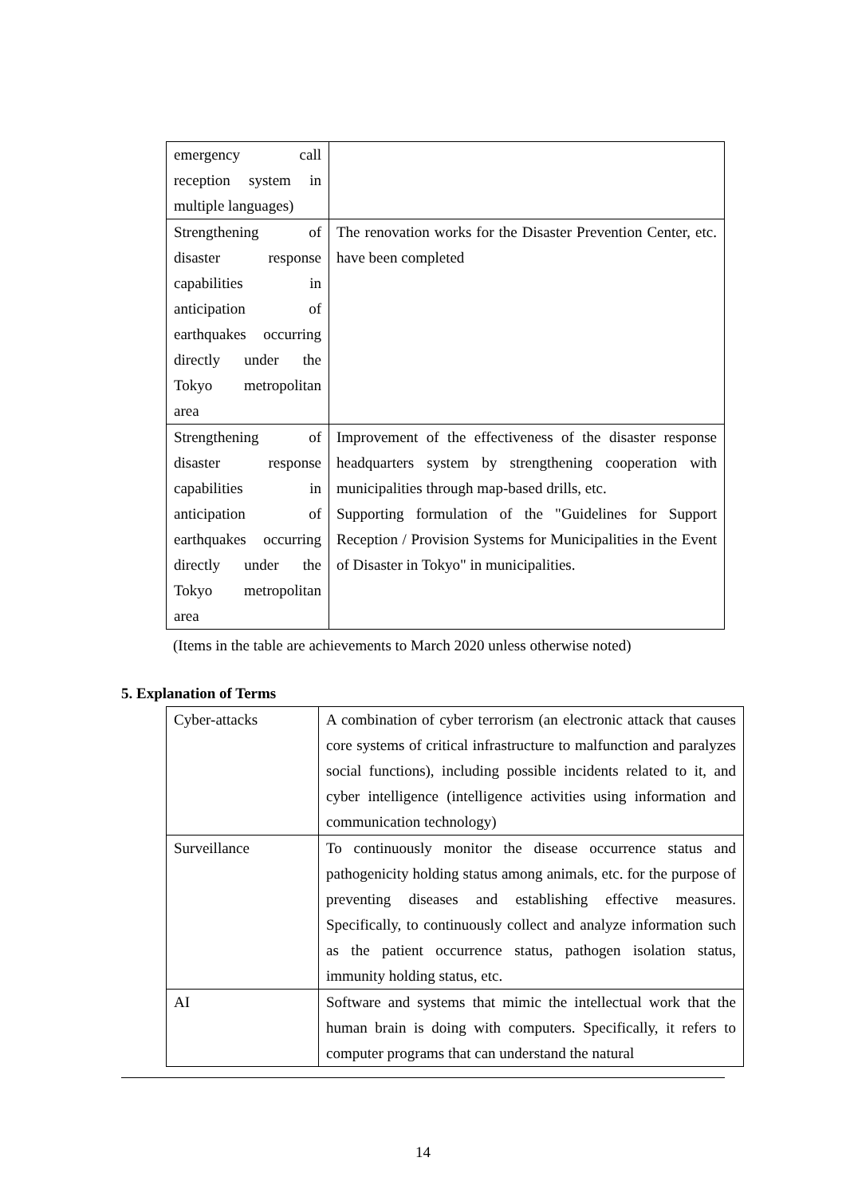| emergency call reception system in multiple languages) | |
| Strengthening of disaster response capabilities in anticipation of earthquakes occurring directly under the Tokyo metropolitan area | The renovation works for the Disaster Prevention Center, etc. have been completed |
| Strengthening of disaster response capabilities in anticipation of earthquakes occurring directly under the Tokyo metropolitan area | Improvement of the effectiveness of the disaster response headquarters system by strengthening cooperation with municipalities through map-based drills, etc. Supporting formulation of the "Guidelines for Support Reception / Provision Systems for Municipalities in the Event of Disaster in Tokyo" in municipalities. |
(Items in the table are achievements to March 2020 unless otherwise noted)
5. Explanation of Terms
| Cyber-attacks | A combination of cyber terrorism (an electronic attack that causes core systems of critical infrastructure to malfunction and paralyzes social functions), including possible incidents related to it, and cyber intelligence (intelligence activities using information and communication technology) |
| Surveillance | To continuously monitor the disease occurrence status and pathogenicity holding status among animals, etc. for the purpose of preventing diseases and establishing effective measures. Specifically, to continuously collect and analyze information such as the patient occurrence status, pathogen isolation status, immunity holding status, etc. |
| AI | Software and systems that mimic the intellectual work that the human brain is doing with computers. Specifically, it refers to computer programs that can understand the natural |
14